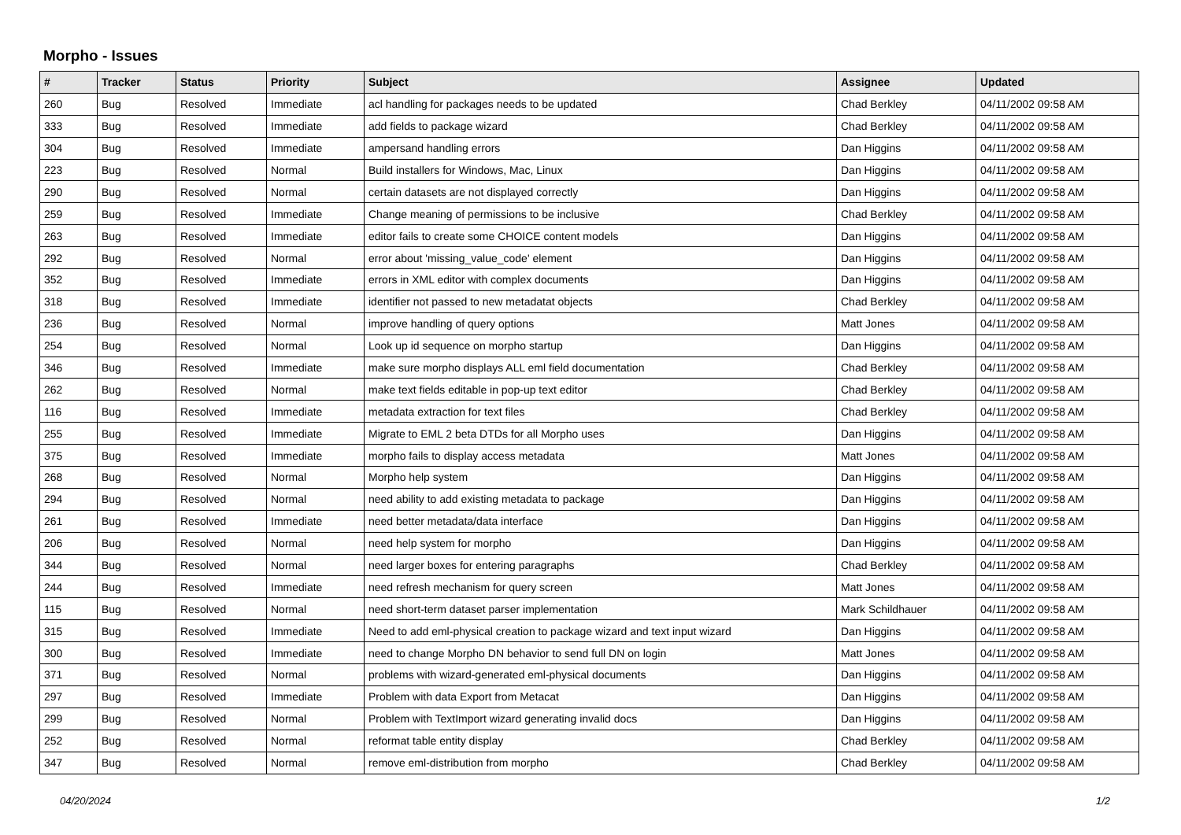Morpho - Issues
| # | Tracker | Status | Priority | Subject | Assignee | Updated |
| --- | --- | --- | --- | --- | --- | --- |
| 260 | Bug | Resolved | Immediate | acl handling for packages needs to be updated | Chad Berkley | 04/11/2002 09:58 AM |
| 333 | Bug | Resolved | Immediate | add fields to package wizard | Chad Berkley | 04/11/2002 09:58 AM |
| 304 | Bug | Resolved | Immediate | ampersand handling errors | Dan Higgins | 04/11/2002 09:58 AM |
| 223 | Bug | Resolved | Normal | Build installers for Windows, Mac, Linux | Dan Higgins | 04/11/2002 09:58 AM |
| 290 | Bug | Resolved | Normal | certain datasets are not displayed correctly | Dan Higgins | 04/11/2002 09:58 AM |
| 259 | Bug | Resolved | Immediate | Change meaning of permissions to be inclusive | Chad Berkley | 04/11/2002 09:58 AM |
| 263 | Bug | Resolved | Immediate | editor fails to create some CHOICE content models | Dan Higgins | 04/11/2002 09:58 AM |
| 292 | Bug | Resolved | Normal | error about 'missing_value_code' element | Dan Higgins | 04/11/2002 09:58 AM |
| 352 | Bug | Resolved | Immediate | errors in XML editor with complex documents | Dan Higgins | 04/11/2002 09:58 AM |
| 318 | Bug | Resolved | Immediate | identifier not passed to new metadatat objects | Chad Berkley | 04/11/2002 09:58 AM |
| 236 | Bug | Resolved | Normal | improve handling of query options | Matt Jones | 04/11/2002 09:58 AM |
| 254 | Bug | Resolved | Normal | Look up id sequence on morpho startup | Dan Higgins | 04/11/2002 09:58 AM |
| 346 | Bug | Resolved | Immediate | make sure morpho displays ALL eml field documentation | Chad Berkley | 04/11/2002 09:58 AM |
| 262 | Bug | Resolved | Normal | make text fields editable in pop-up text editor | Chad Berkley | 04/11/2002 09:58 AM |
| 116 | Bug | Resolved | Immediate | metadata extraction for text files | Chad Berkley | 04/11/2002 09:58 AM |
| 255 | Bug | Resolved | Immediate | Migrate to EML 2 beta DTDs for all Morpho uses | Dan Higgins | 04/11/2002 09:58 AM |
| 375 | Bug | Resolved | Immediate | morpho fails to display access metadata | Matt Jones | 04/11/2002 09:58 AM |
| 268 | Bug | Resolved | Normal | Morpho help system | Dan Higgins | 04/11/2002 09:58 AM |
| 294 | Bug | Resolved | Normal | need ability to add existing metadata to package | Dan Higgins | 04/11/2002 09:58 AM |
| 261 | Bug | Resolved | Immediate | need better metadata/data interface | Dan Higgins | 04/11/2002 09:58 AM |
| 206 | Bug | Resolved | Normal | need help system for morpho | Dan Higgins | 04/11/2002 09:58 AM |
| 344 | Bug | Resolved | Normal | need larger boxes for entering paragraphs | Chad Berkley | 04/11/2002 09:58 AM |
| 244 | Bug | Resolved | Immediate | need refresh mechanism for query screen | Matt Jones | 04/11/2002 09:58 AM |
| 115 | Bug | Resolved | Normal | need short-term dataset parser implementation | Mark Schildhauer | 04/11/2002 09:58 AM |
| 315 | Bug | Resolved | Immediate | Need to add eml-physical creation to package wizard and text input wizard | Dan Higgins | 04/11/2002 09:58 AM |
| 300 | Bug | Resolved | Immediate | need to change Morpho DN behavior to send full DN on login | Matt Jones | 04/11/2002 09:58 AM |
| 371 | Bug | Resolved | Normal | problems with wizard-generated eml-physical documents | Dan Higgins | 04/11/2002 09:58 AM |
| 297 | Bug | Resolved | Immediate | Problem with data Export from Metacat | Dan Higgins | 04/11/2002 09:58 AM |
| 299 | Bug | Resolved | Normal | Problem with TextImport wizard generating invalid docs | Dan Higgins | 04/11/2002 09:58 AM |
| 252 | Bug | Resolved | Normal | reformat table entity display | Chad Berkley | 04/11/2002 09:58 AM |
| 347 | Bug | Resolved | Normal | remove eml-distribution from morpho | Chad Berkley | 04/11/2002 09:58 AM |
04/20/2024 1/2